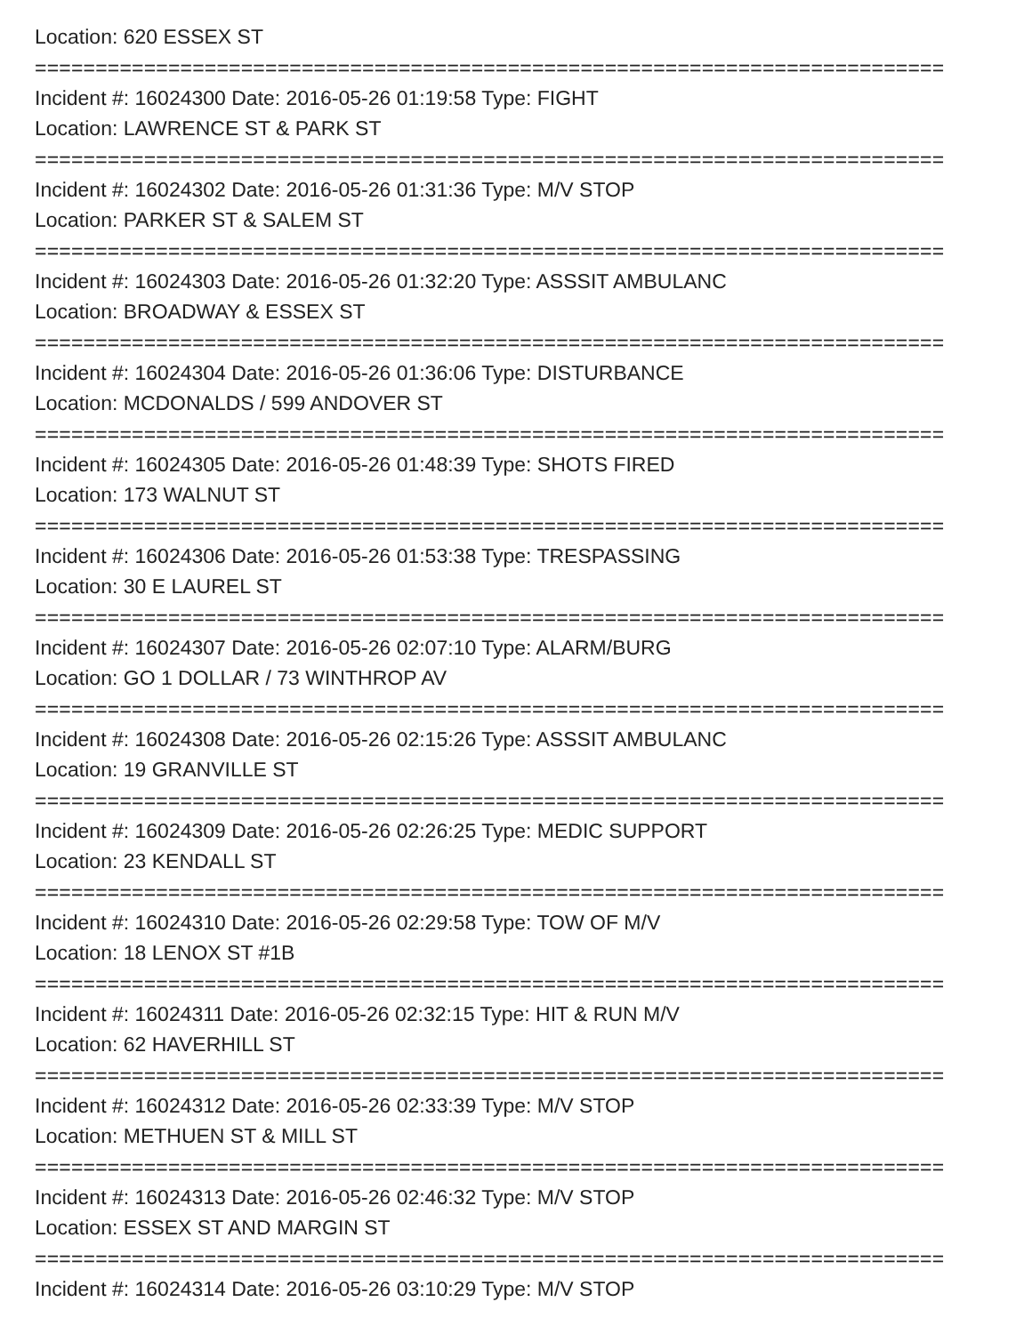Location: 620 ESSEX ST
===========================================================================
Incident #: 16024300 Date: 2016-05-26 01:19:58 Type: FIGHT
Location: LAWRENCE ST & PARK ST
===========================================================================
Incident #: 16024302 Date: 2016-05-26 01:31:36 Type: M/V STOP
Location: PARKER ST & SALEM ST
===========================================================================
Incident #: 16024303 Date: 2016-05-26 01:32:20 Type: ASSSIT AMBULANC
Location: BROADWAY & ESSEX ST
===========================================================================
Incident #: 16024304 Date: 2016-05-26 01:36:06 Type: DISTURBANCE
Location: MCDONALDS / 599 ANDOVER ST
===========================================================================
Incident #: 16024305 Date: 2016-05-26 01:48:39 Type: SHOTS FIRED
Location: 173 WALNUT ST
===========================================================================
Incident #: 16024306 Date: 2016-05-26 01:53:38 Type: TRESPASSING
Location: 30 E LAUREL ST
===========================================================================
Incident #: 16024307 Date: 2016-05-26 02:07:10 Type: ALARM/BURG
Location: GO 1 DOLLAR / 73 WINTHROP AV
===========================================================================
Incident #: 16024308 Date: 2016-05-26 02:15:26 Type: ASSSIT AMBULANC
Location: 19 GRANVILLE ST
===========================================================================
Incident #: 16024309 Date: 2016-05-26 02:26:25 Type: MEDIC SUPPORT
Location: 23 KENDALL ST
===========================================================================
Incident #: 16024310 Date: 2016-05-26 02:29:58 Type: TOW OF M/V
Location: 18 LENOX ST #1B
===========================================================================
Incident #: 16024311 Date: 2016-05-26 02:32:15 Type: HIT & RUN M/V
Location: 62 HAVERHILL ST
===========================================================================
Incident #: 16024312 Date: 2016-05-26 02:33:39 Type: M/V STOP
Location: METHUEN ST & MILL ST
===========================================================================
Incident #: 16024313 Date: 2016-05-26 02:46:32 Type: M/V STOP
Location: ESSEX ST AND MARGIN ST
===========================================================================
Incident #: 16024314 Date: 2016-05-26 03:10:29 Type: M/V STOP